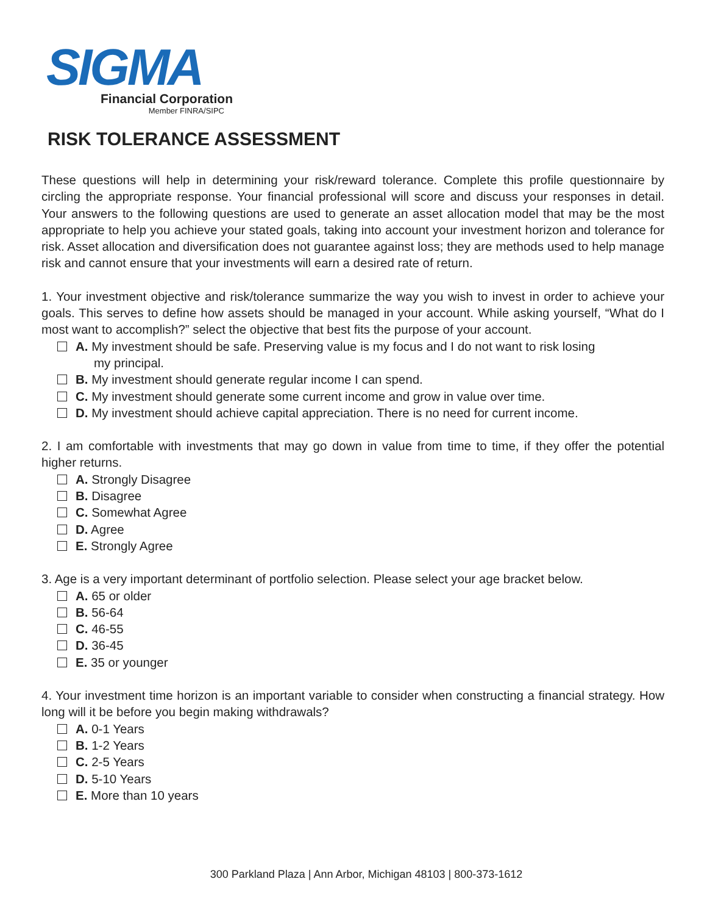SIGMA
Financial Corporation
Member FINRA/SIPC
RISK TOLERANCE ASSESSMENT
These questions will help in determining your risk/reward tolerance. Complete this profile questionnaire by circling the appropriate response. Your financial professional will score and discuss your responses in detail. Your answers to the following questions are used to generate an asset allocation model that may be the most appropriate to help you achieve your stated goals, taking into account your investment horizon and tolerance for risk. Asset allocation and diversification does not guarantee against loss; they are methods used to help manage risk and cannot ensure that your investments will earn a desired rate of return.
1. Your investment objective and risk/tolerance summarize the way you wish to invest in order to achieve your goals. This serves to define how assets should be managed in your account. While asking yourself, “What do I most want to accomplish?” select the objective that best fits the purpose of your account.
A. My investment should be safe. Preserving value is my focus and I do not want to risk losing
my principal.
B. My investment should generate regular income I can spend.
C. My investment should generate some current income and grow in value over time.
D. My investment should achieve capital appreciation. There is no need for current income.
2. I am comfortable with investments that may go down in value from time to time, if they offer the potential higher returns.
A. Strongly Disagree
B. Disagree
C. Somewhat Agree
D. Agree
E. Strongly Agree
3. Age is a very important determinant of portfolio selection. Please select your age bracket below.
A. 65 or older
B. 56-64
C. 46-55
D. 36-45
E. 35 or younger
4. Your investment time horizon is an important variable to consider when constructing a financial strategy. How long will it be before you begin making withdrawals?
A. 0-1 Years
B. 1-2 Years
C. 2-5 Years
D. 5-10 Years
E. More than 10 years
300 Parkland Plaza | Ann Arbor, Michigan 48103 | 800-373-1612